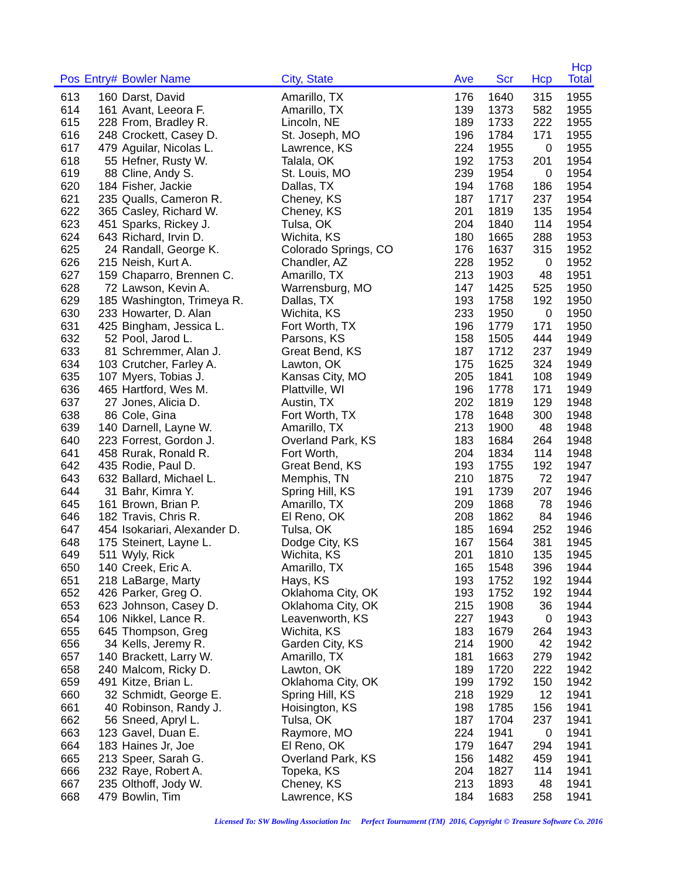| Pos | Entry# | Bowler Name | City, State | Ave | Scr | Hcp | Hcp Total |
| --- | --- | --- | --- | --- | --- | --- | --- |
| 613 | 160 | Darst, David | Amarillo, TX | 176 | 1640 | 315 | 1955 |
| 614 | 161 | Avant, Leeora F. | Amarillo, TX | 139 | 1373 | 582 | 1955 |
| 615 | 228 | From, Bradley R. | Lincoln, NE | 189 | 1733 | 222 | 1955 |
| 616 | 248 | Crockett, Casey D. | St. Joseph, MO | 196 | 1784 | 171 | 1955 |
| 617 | 479 | Aguilar, Nicolas L. | Lawrence, KS | 224 | 1955 | 0 | 1955 |
| 618 | 55 | Hefner, Rusty W. | Talala, OK | 192 | 1753 | 201 | 1954 |
| 619 | 88 | Cline, Andy S. | St. Louis, MO | 239 | 1954 | 0 | 1954 |
| 620 | 184 | Fisher, Jackie | Dallas, TX | 194 | 1768 | 186 | 1954 |
| 621 | 235 | Qualls, Cameron R. | Cheney, KS | 187 | 1717 | 237 | 1954 |
| 622 | 365 | Casley, Richard W. | Cheney, KS | 201 | 1819 | 135 | 1954 |
| 623 | 451 | Sparks, Rickey J. | Tulsa, OK | 204 | 1840 | 114 | 1954 |
| 624 | 643 | Richard, Irvin D. | Wichita, KS | 180 | 1665 | 288 | 1953 |
| 625 | 24 | Randall, George K. | Colorado Springs, CO | 176 | 1637 | 315 | 1952 |
| 626 | 215 | Neish, Kurt A. | Chandler, AZ | 228 | 1952 | 0 | 1952 |
| 627 | 159 | Chaparro, Brennen C. | Amarillo, TX | 213 | 1903 | 48 | 1951 |
| 628 | 72 | Lawson, Kevin A. | Warrensburg, MO | 147 | 1425 | 525 | 1950 |
| 629 | 185 | Washington, Trimeya R. | Dallas, TX | 193 | 1758 | 192 | 1950 |
| 630 | 233 | Howarter, D. Alan | Wichita, KS | 233 | 1950 | 0 | 1950 |
| 631 | 425 | Bingham, Jessica L. | Fort Worth, TX | 196 | 1779 | 171 | 1950 |
| 632 | 52 | Pool, Jarod L. | Parsons, KS | 158 | 1505 | 444 | 1949 |
| 633 | 81 | Schremmer, Alan J. | Great Bend, KS | 187 | 1712 | 237 | 1949 |
| 634 | 103 | Crutcher, Farley A. | Lawton, OK | 175 | 1625 | 324 | 1949 |
| 635 | 107 | Myers, Tobias J. | Kansas City, MO | 205 | 1841 | 108 | 1949 |
| 636 | 465 | Hartford, Wes M. | Plattville, WI | 196 | 1778 | 171 | 1949 |
| 637 | 27 | Jones, Alicia D. | Austin, TX | 202 | 1819 | 129 | 1948 |
| 638 | 86 | Cole, Gina | Fort Worth, TX | 178 | 1648 | 300 | 1948 |
| 639 | 140 | Darnell, Layne W. | Amarillo, TX | 213 | 1900 | 48 | 1948 |
| 640 | 223 | Forrest, Gordon J. | Overland Park, KS | 183 | 1684 | 264 | 1948 |
| 641 | 458 | Rurak, Ronald R. | Fort Worth, | 204 | 1834 | 114 | 1948 |
| 642 | 435 | Rodie, Paul D. | Great Bend, KS | 193 | 1755 | 192 | 1947 |
| 643 | 632 | Ballard, Michael L. | Memphis, TN | 210 | 1875 | 72 | 1947 |
| 644 | 31 | Bahr, Kimra Y. | Spring Hill, KS | 191 | 1739 | 207 | 1946 |
| 645 | 161 | Brown, Brian P. | Amarillo, TX | 209 | 1868 | 78 | 1946 |
| 646 | 182 | Travis, Chris R. | El Reno, OK | 208 | 1862 | 84 | 1946 |
| 647 | 454 | Isokariari, Alexander D. | Tulsa, OK | 185 | 1694 | 252 | 1946 |
| 648 | 175 | Steinert, Layne L. | Dodge City, KS | 167 | 1564 | 381 | 1945 |
| 649 | 511 | Wyly, Rick | Wichita, KS | 201 | 1810 | 135 | 1945 |
| 650 | 140 | Creek, Eric A. | Amarillo, TX | 165 | 1548 | 396 | 1944 |
| 651 | 218 | LaBarge, Marty | Hays, KS | 193 | 1752 | 192 | 1944 |
| 652 | 426 | Parker, Greg O. | Oklahoma City, OK | 193 | 1752 | 192 | 1944 |
| 653 | 623 | Johnson, Casey D. | Oklahoma City, OK | 215 | 1908 | 36 | 1944 |
| 654 | 106 | Nikkel, Lance R. | Leavenworth, KS | 227 | 1943 | 0 | 1943 |
| 655 | 645 | Thompson, Greg | Wichita, KS | 183 | 1679 | 264 | 1943 |
| 656 | 34 | Kells, Jeremy R. | Garden City, KS | 214 | 1900 | 42 | 1942 |
| 657 | 140 | Brackett, Larry W. | Amarillo, TX | 181 | 1663 | 279 | 1942 |
| 658 | 240 | Malcom, Ricky D. | Lawton, OK | 189 | 1720 | 222 | 1942 |
| 659 | 491 | Kitze, Brian L. | Oklahoma City, OK | 199 | 1792 | 150 | 1942 |
| 660 | 32 | Schmidt, George E. | Spring Hill, KS | 218 | 1929 | 12 | 1941 |
| 661 | 40 | Robinson, Randy J. | Hoisington, KS | 198 | 1785 | 156 | 1941 |
| 662 | 56 | Sneed, Apryl L. | Tulsa, OK | 187 | 1704 | 237 | 1941 |
| 663 | 123 | Gavel, Duan E. | Raymore, MO | 224 | 1941 | 0 | 1941 |
| 664 | 183 | Haines Jr, Joe | El Reno, OK | 179 | 1647 | 294 | 1941 |
| 665 | 213 | Speer, Sarah G. | Overland Park, KS | 156 | 1482 | 459 | 1941 |
| 666 | 232 | Raye, Robert A. | Topeka, KS | 204 | 1827 | 114 | 1941 |
| 667 | 235 | Olthoff, Jody W. | Cheney, KS | 213 | 1893 | 48 | 1941 |
| 668 | 479 | Bowlin, Tim | Lawrence, KS | 184 | 1683 | 258 | 1941 |
Licensed To: SW Bowling Association Inc Perfect Tournament (TM) 2016, Copyright © Treasure Software Co. 2016